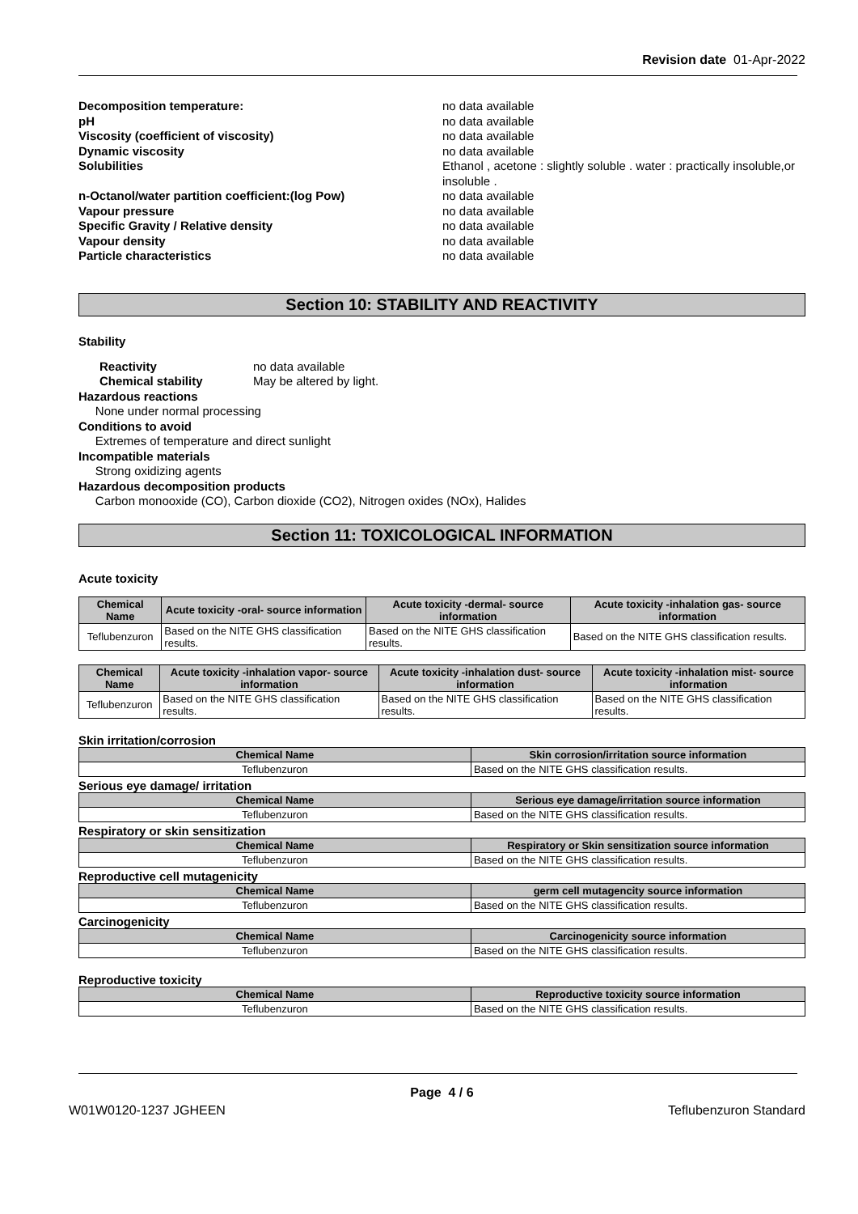Revision date 01-Apr-2022
Decomposition temperature:
no data available
pH
no data available
Viscosity (coefficient of viscosity)
no data available
Dynamic viscosity
no data available
Solubilities
Ethanol , acetone : slightly soluble . water : practically insoluble,or insoluble .
n-Octanol/water partition coefficient:(log Pow)
no data available
Vapour pressure
no data available
Specific Gravity / Relative density
no data available
Vapour density
no data available
Particle characteristics
no data available
Section 10: STABILITY AND REACTIVITY
Stability
Reactivity no data available
Chemical stability May be altered by light.
Hazardous reactions
None under normal processing
Conditions to avoid
Extremes of temperature and direct sunlight
Incompatible materials
Strong oxidizing agents
Hazardous decomposition products
Carbon monooxide (CO), Carbon dioxide (CO2), Nitrogen oxides (NOx), Halides
Section 11: TOXICOLOGICAL INFORMATION
Acute toxicity
| Chemical Name | Acute toxicity -oral- source information | Acute toxicity -dermal- source information | Acute toxicity -inhalation gas- source information |
| --- | --- | --- | --- |
| Teflubenzuron | Based on the NITE GHS classification results. | Based on the NITE GHS classification results. | Based on the NITE GHS classification results. |
| Chemical Name | Acute toxicity -inhalation vapor- source information | Acute toxicity -inhalation dust- source information | Acute toxicity -inhalation mist- source information |
| --- | --- | --- | --- |
| Teflubenzuron | Based on the NITE GHS classification results. | Based on the NITE GHS classification results. | Based on the NITE GHS classification results. |
Skin irritation/corrosion
| Chemical Name | Skin corrosion/irritation source information |
| --- | --- |
| Teflubenzuron | Based on the NITE GHS classification results. |
Serious eye damage/ irritation
| Chemical Name | Serious eye damage/irritation source information |
| --- | --- |
| Teflubenzuron | Based on the NITE GHS classification results. |
Respiratory or skin sensitization
| Chemical Name | Respiratory or Skin sensitization source information |
| --- | --- |
| Teflubenzuron | Based on the NITE GHS classification results. |
Reproductive cell mutagenicity
| Chemical Name | germ cell mutagencity source information |
| --- | --- |
| Teflubenzuron | Based on the NITE GHS classification results. |
Carcinogenicity
| Chemical Name | Carcinogenicity source information |
| --- | --- |
| Teflubenzuron | Based on the NITE GHS classification results. |
Reproductive toxicity
| Chemical Name | Reproductive toxicity source information |
| --- | --- |
| Teflubenzuron | Based on the NITE GHS classification results. |
Page 4 / 6
W01W0120-1237 JGHEEN Teflubenzuron Standard